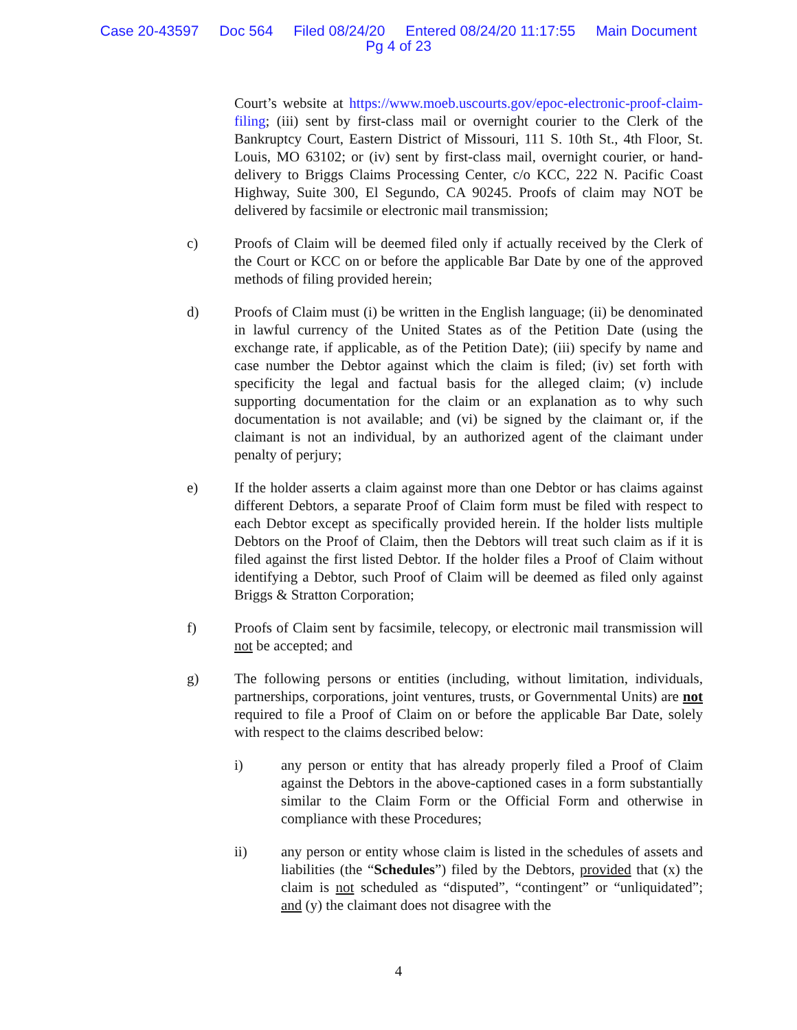Case 20-43597 Doc 564 Filed 08/24/20 Entered 08/24/20 11:17:55 Main Document
Pg 4 of 23
Court’s website at https://www.moeb.uscourts.gov/epoc-electronic-proof-claim-filing; (iii) sent by first-class mail or overnight courier to the Clerk of the Bankruptcy Court, Eastern District of Missouri, 111 S. 10th St., 4th Floor, St. Louis, MO 63102; or (iv) sent by first-class mail, overnight courier, or hand-delivery to Briggs Claims Processing Center, c/o KCC, 222 N. Pacific Coast Highway, Suite 300, El Segundo, CA 90245. Proofs of claim may NOT be delivered by facsimile or electronic mail transmission;
c) Proofs of Claim will be deemed filed only if actually received by the Clerk of the Court or KCC on or before the applicable Bar Date by one of the approved methods of filing provided herein;
d) Proofs of Claim must (i) be written in the English language; (ii) be denominated in lawful currency of the United States as of the Petition Date (using the exchange rate, if applicable, as of the Petition Date); (iii) specify by name and case number the Debtor against which the claim is filed; (iv) set forth with specificity the legal and factual basis for the alleged claim; (v) include supporting documentation for the claim or an explanation as to why such documentation is not available; and (vi) be signed by the claimant or, if the claimant is not an individual, by an authorized agent of the claimant under penalty of perjury;
e) If the holder asserts a claim against more than one Debtor or has claims against different Debtors, a separate Proof of Claim form must be filed with respect to each Debtor except as specifically provided herein. If the holder lists multiple Debtors on the Proof of Claim, then the Debtors will treat such claim as if it is filed against the first listed Debtor. If the holder files a Proof of Claim without identifying a Debtor, such Proof of Claim will be deemed as filed only against Briggs & Stratton Corporation;
f) Proofs of Claim sent by facsimile, telecopy, or electronic mail transmission will not be accepted; and
g) The following persons or entities (including, without limitation, individuals, partnerships, corporations, joint ventures, trusts, or Governmental Units) are not required to file a Proof of Claim on or before the applicable Bar Date, solely with respect to the claims described below:
i) any person or entity that has already properly filed a Proof of Claim against the Debtors in the above-captioned cases in a form substantially similar to the Claim Form or the Official Form and otherwise in compliance with these Procedures;
ii) any person or entity whose claim is listed in the schedules of assets and liabilities (the “Schedules”) filed by the Debtors, provided that (x) the claim is not scheduled as “disputed”, “contingent” or “unliquidated”; and (y) the claimant does not disagree with the
4